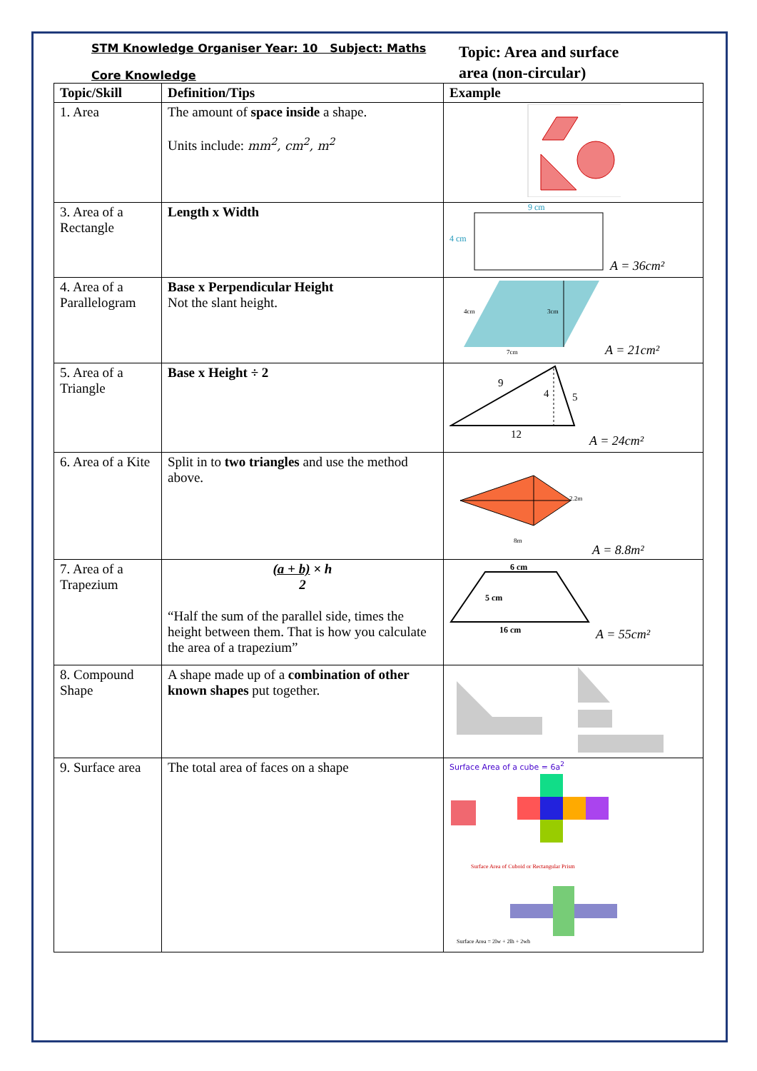STM Knowledge Organiser Year: 10 Subject: Maths
Core Knowledge
Topic: Area and surface
area (non-circular)
| Topic/Skill | Definition/Tips | Example |
| --- | --- | --- |
| 1. Area | The amount of space inside a shape. Units include: mm<sup>2</sup>, cm<sup>2</sup>, m<sup>2</sup> | |
| 3. Area of a Rectangle | Length x Width | 9 cm 4 cm A = 36cm² |
| 4. Area of a Parallelogram | Base x Perpendicular Height Not the slant height. | 7cm 4cm 3cm A = 21cm² |
| 5. Area of a Triangle | Base x Height ÷ 2 | 9 4 5 12 A = 24cm² |
| 6. Area of a Kite | Split in to two triangles and use the method above. | 2.2m 8m A = 8.8m² |
| 7. Area of a Trapezium | (a + b) × h 2 “Half the sum of the parallel side, times the height between them. That is how you calculate the area of a trapezium” | 6 cm 5 cm 16 cm A = 55cm² |
| 8. Compound Shape | A shape made up of a combination of other known shapes put together. | |
| 9. Surface area | The total area of faces on a shape | Surface Area of a cube = 6a<sup>2</sup> Surface Area of Cuboid or Rectangular Prism Surface Area = 2lw + 2lh + 2wh |